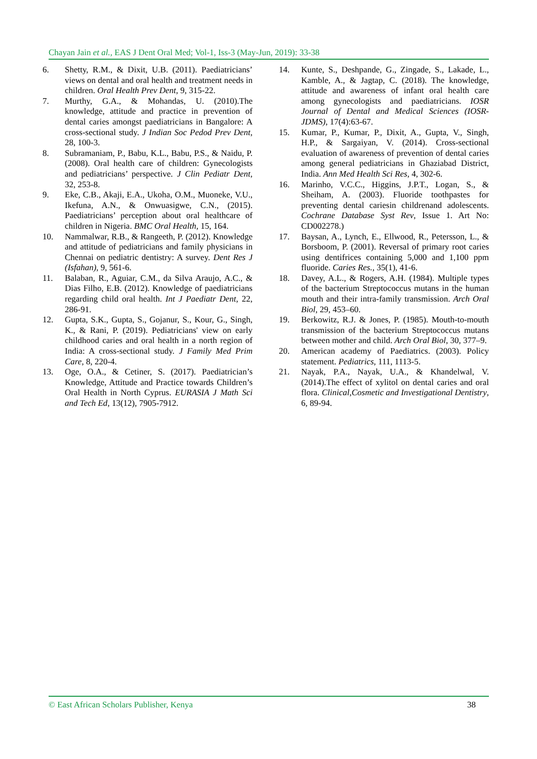Chayan Jain et al., EAS J Dent Oral Med; Vol-1, Iss-3 (May-Jun, 2019): 33-38
6. Shetty, R.M., & Dixit, U.B. (2011). Paediatricians’ views on dental and oral health and treatment needs in children. Oral Health Prev Dent, 9, 315-22.
7. Murthy, G.A., & Mohandas, U. (2010).The knowledge, attitude and practice in prevention of dental caries amongst paediatricians in Bangalore: A cross-sectional study. J Indian Soc Pedod Prev Dent, 28, 100-3.
8. Subramaniam, P., Babu, K.L., Babu, P.S., & Naidu, P. (2008). Oral health care of children: Gynecologists and pediatricians’ perspective. J Clin Pediatr Dent, 32, 253-8.
9. Eke, C.B., Akaji, E.A., Ukoha, O.M., Muoneke, V.U., Ikefuna, A.N., & Onwuasigwe, C.N., (2015). Paediatricians’ perception about oral healthcare of children in Nigeria. BMC Oral Health, 15, 164.
10. Nammalwar, R.B., & Rangeeth, P. (2012). Knowledge and attitude of pediatricians and family physicians in Chennai on pediatric dentistry: A survey. Dent Res J (Isfahan), 9, 561-6.
11. Balaban, R., Aguiar, C.M., da Silva Araujo, A.C., & Dias Filho, E.B. (2012). Knowledge of paediatricians regarding child oral health. Int J Paediatr Dent, 22, 286-91.
12. Gupta, S.K., Gupta, S., Gojanur, S., Kour, G., Singh, K., & Rani, P. (2019). Pediatricians' view on early childhood caries and oral health in a north region of India: A cross-sectional study. J Family Med Prim Care, 8, 220-4.
13. Oge, O.A., & Cetiner, S. (2017). Paediatrician’s Knowledge, Attitude and Practice towards Children’s Oral Health in North Cyprus. EURASIA J Math Sci and Tech Ed, 13(12), 7905-7912.
14. Kunte, S., Deshpande, G., Zingade, S., Lakade, L., Kamble, A., & Jagtap, C. (2018). The knowledge, attitude and awareness of infant oral health care among gynecologists and paediatricians. IOSR Journal of Dental and Medical Sciences (IOSR-JDMS), 17(4):63-67.
15. Kumar, P., Kumar, P., Dixit, A., Gupta, V., Singh, H.P., & Sargaiyan, V. (2014). Cross-sectional evaluation of awareness of prevention of dental caries among general pediatricians in Ghaziabad District, India. Ann Med Health Sci Res, 4, 302-6.
16. Marinho, V.C.C., Higgins, J.P.T., Logan, S., & Sheiham, A. (2003). Fluoride toothpastes for preventing dental cariesin childrenand adolescents. Cochrane Database Syst Rev, Issue 1. Art No: CD002278.)
17. Baysan, A., Lynch, E., Ellwood, R., Petersson, L., & Borsboom, P. (2001). Reversal of primary root caries using dentifrices containing 5,000 and 1,100 ppm fluoride. Caries Res., 35(1), 41-6.
18. Davey, A.L., & Rogers, A.H. (1984). Multiple types of the bacterium Streptococcus mutans in the human mouth and their intra-family transmission. Arch Oral Biol, 29, 453–60.
19. Berkowitz, R.J. & Jones, P. (1985). Mouth-to-mouth transmission of the bacterium Streptococcus mutans between mother and child. Arch Oral Biol, 30, 377–9.
20. American academy of Paediatrics. (2003). Policy statement. Pediatrics, 111, 1113-5.
21. Nayak, P.A., Nayak, U.A., & Khandelwal, V. (2014).The effect of xylitol on dental caries and oral flora. Clinical,Cosmetic and Investigational Dentistry, 6, 89-94.
© East African Scholars Publisher, Kenya 38